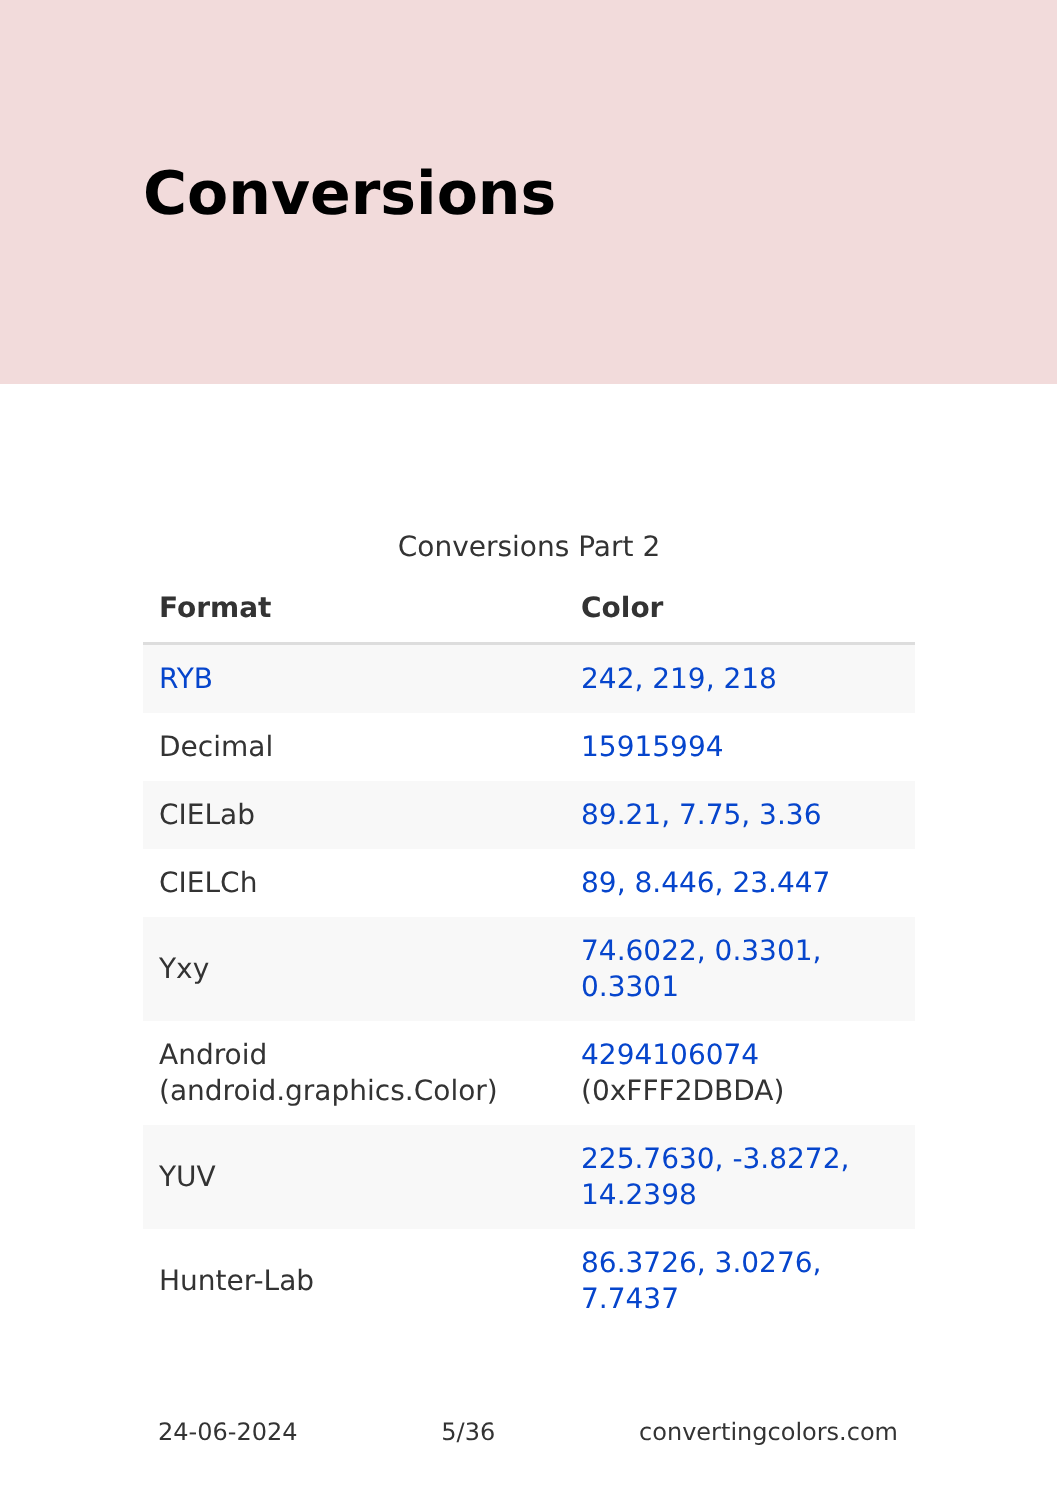Conversions
Conversions Part 2
| Format | Color |
| --- | --- |
| RYB | 242, 219, 218 |
| Decimal | 15915994 |
| CIELab | 89.21, 7.75, 3.36 |
| CIELCh | 89, 8.446, 23.447 |
| Yxy | 74.6022, 0.3301, 0.3301 |
| Android (android.graphics.Color) | 4294106074 (0xFFF2DBDA) |
| YUV | 225.7630, -3.8272, 14.2398 |
| Hunter-Lab | 86.3726, 3.0276, 7.7437 |
24-06-2024 5/36 convertingcolors.com